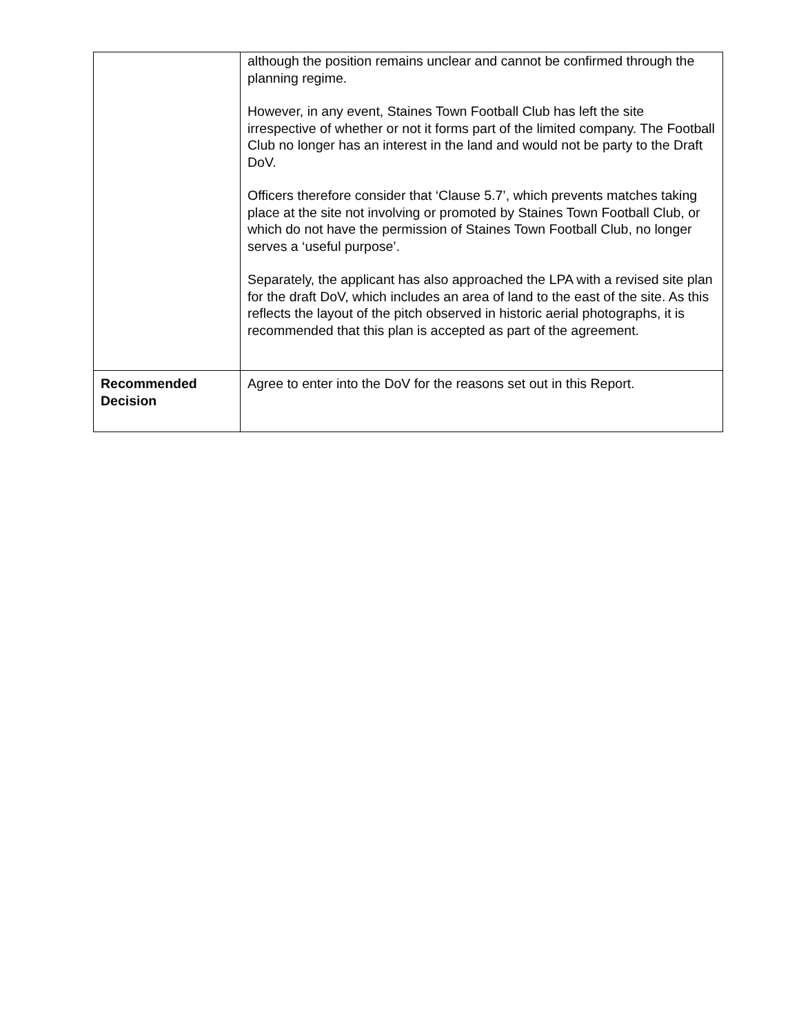| | although the position remains unclear and cannot be confirmed through the planning regime. However, in any event, Staines Town Football Club has left the site irrespective of whether or not it forms part of the limited company. The Football Club no longer has an interest in the land and would not be party to the Draft DoV. Officers therefore consider that ‘Clause 5.7’, which prevents matches taking place at the site not involving or promoted by Staines Town Football Club, or which do not have the permission of Staines Town Football Club, no longer serves a ‘useful purpose’. Separately, the applicant has also approached the LPA with a revised site plan for the draft DoV, which includes an area of land to the east of the site. As this reflects the layout of the pitch observed in historic aerial photographs, it is recommended that this plan is accepted as part of the agreement. |
| Recommended Decision | Agree to enter into the DoV for the reasons set out in this Report. |